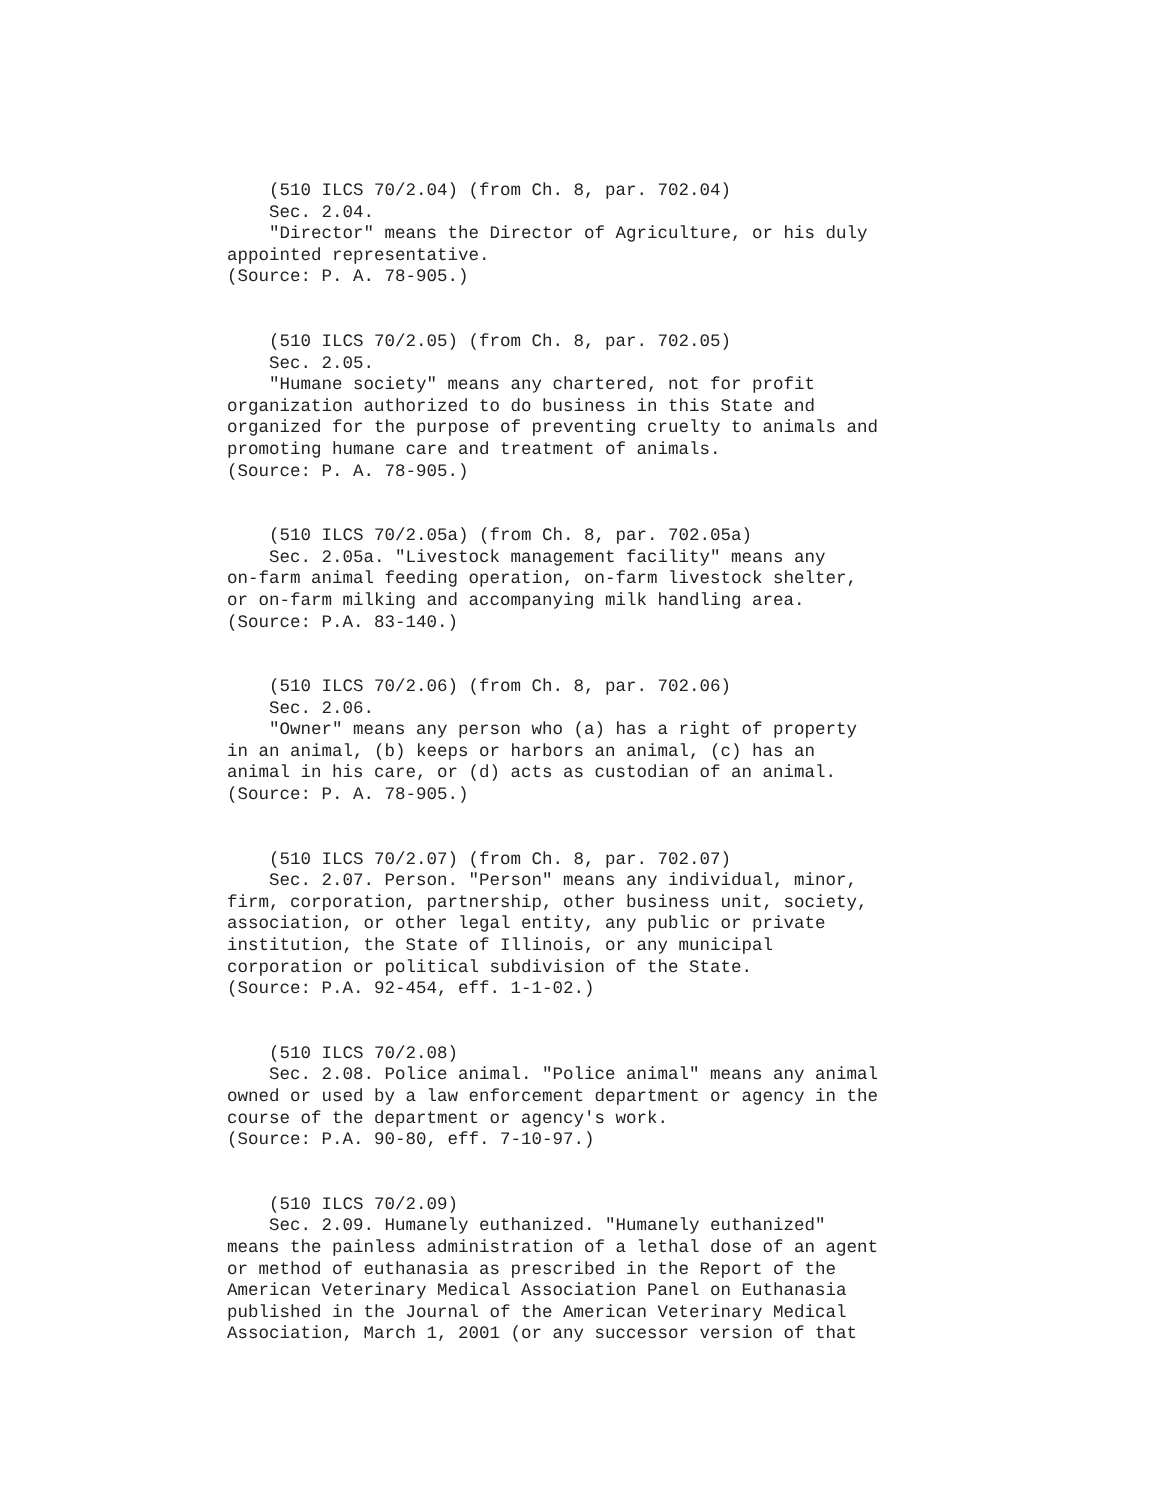(510 ILCS 70/2.04) (from Ch. 8, par. 702.04) Sec. 2.04. "Director" means the Director of Agriculture, or his duly appointed representative. (Source: P. A. 78-905.)
(510 ILCS 70/2.05) (from Ch. 8, par. 702.05) Sec. 2.05. "Humane society" means any chartered, not for profit organization authorized to do business in this State and organized for the purpose of preventing cruelty to animals and promoting humane care and treatment of animals. (Source: P. A. 78-905.)
(510 ILCS 70/2.05a) (from Ch. 8, par. 702.05a) Sec. 2.05a. "Livestock management facility" means any on-farm animal feeding operation, on-farm livestock shelter, or on-farm milking and accompanying milk handling area. (Source: P.A. 83-140.)
(510 ILCS 70/2.06) (from Ch. 8, par. 702.06) Sec. 2.06. "Owner" means any person who (a) has a right of property in an animal, (b) keeps or harbors an animal, (c) has an animal in his care, or (d) acts as custodian of an animal. (Source: P. A. 78-905.)
(510 ILCS 70/2.07) (from Ch. 8, par. 702.07) Sec. 2.07. Person. "Person" means any individual, minor, firm, corporation, partnership, other business unit, society, association, or other legal entity, any public or private institution, the State of Illinois, or any municipal corporation or political subdivision of the State. (Source: P.A. 92-454, eff. 1-1-02.)
(510 ILCS 70/2.08) Sec. 2.08. Police animal. "Police animal" means any animal owned or used by a law enforcement department or agency in the course of the department or agency's work. (Source: P.A. 90-80, eff. 7-10-97.)
(510 ILCS 70/2.09) Sec. 2.09. Humanely euthanized. "Humanely euthanized" means the painless administration of a lethal dose of an agent or method of euthanasia as prescribed in the Report of the American Veterinary Medical Association Panel on Euthanasia published in the Journal of the American Veterinary Medical Association, March 1, 2001 (or any successor version of that